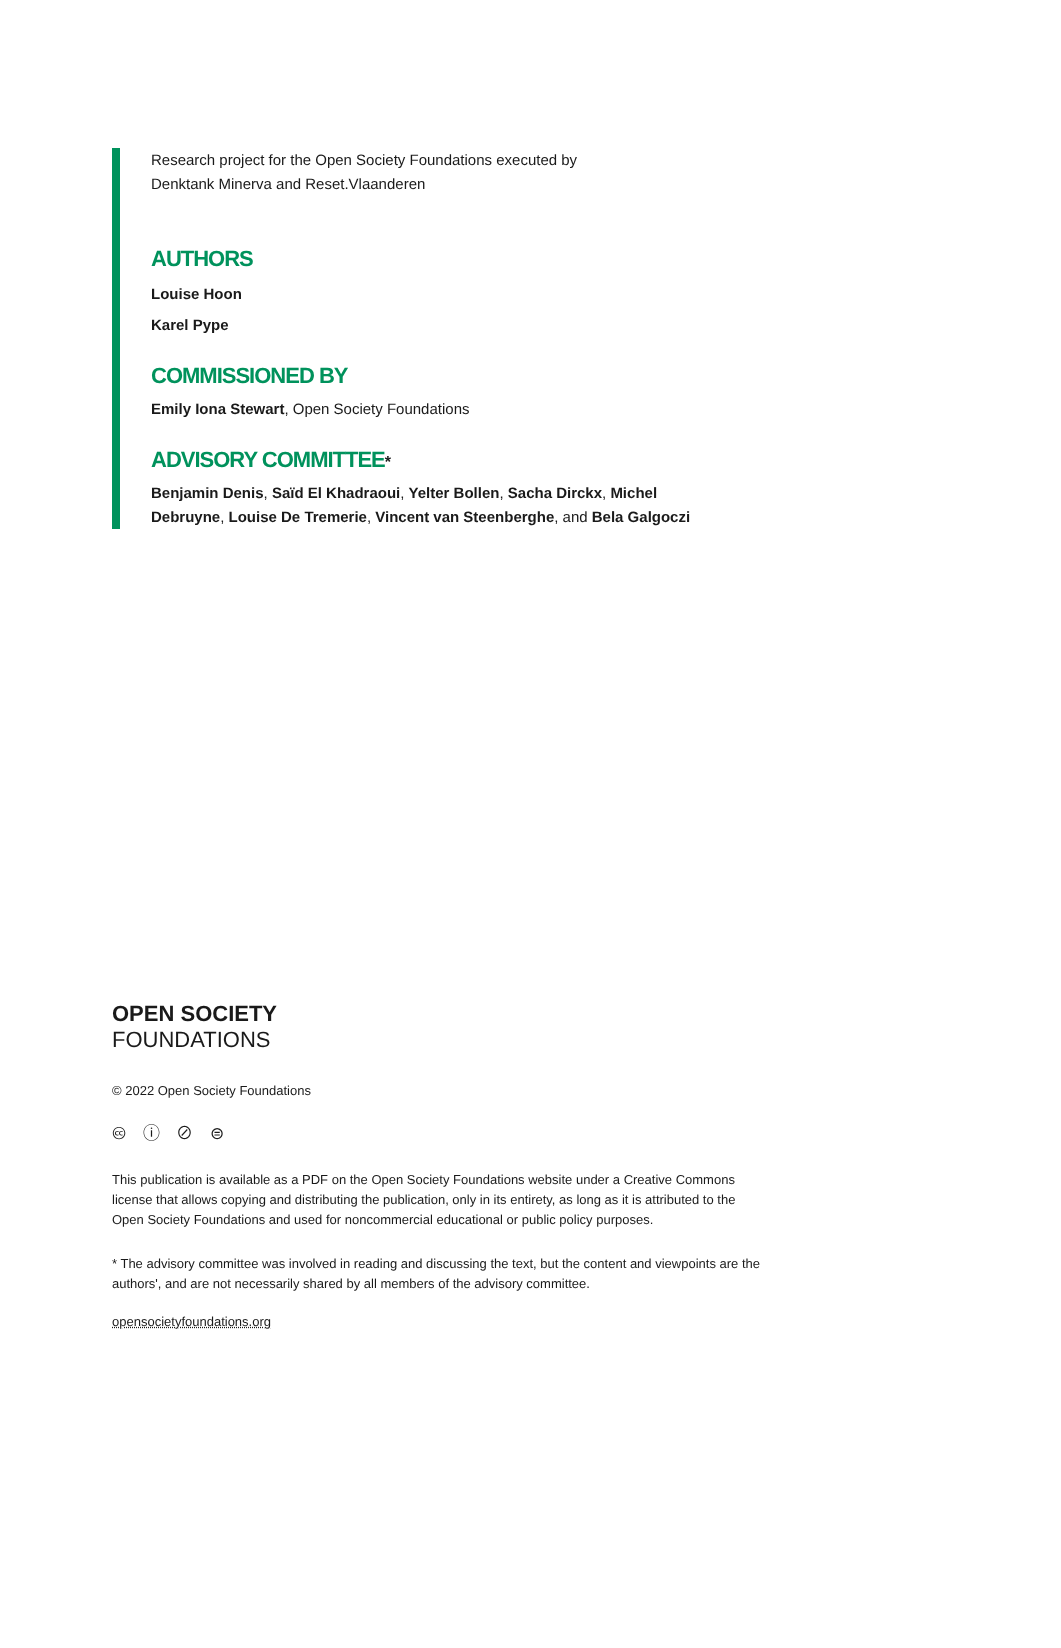Research project for the Open Society Foundations executed by
Denktank Minerva and Reset.Vlaanderen
AUTHORS
Louise Hoon
Karel Pype
COMMISSIONED BY
Emily Iona Stewart, Open Society Foundations
ADVISORY COMMITTEE*
Benjamin Denis, Saïd El Khadraoui, Yelter Bollen, Sacha Dirckx, Michel Debruyne, Louise De Tremerie, Vincent van Steenberghe, and Bela Galgoczi
OPEN SOCIETY
FOUNDATIONS
© 2022 Open Society Foundations
🅭 ⓘ ⊘ ⊜
This publication is available as a PDF on the Open Society Foundations website under a Creative Commons license that allows copying and distributing the publication, only in its entirety, as long as it is attributed to the Open Society Foundations and used for noncommercial educational or public policy purposes.
* The advisory committee was involved in reading and discussing the text, but the content and viewpoints are the authors', and are not necessarily shared by all members of the advisory committee.
opensocietyfoundations.org